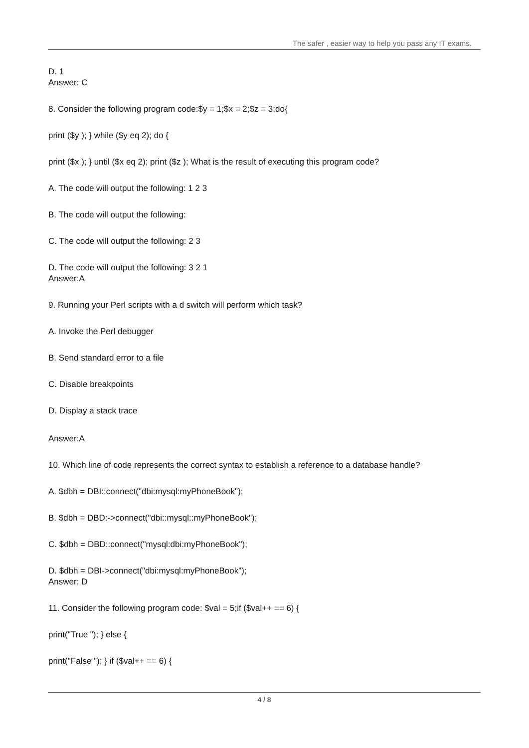The safer , easier way to help you pass any IT exams.
D. 1
Answer: C
8. Consider the following program code:$y = 1;$x = 2;$z = 3;do{
print ($y ); } while ($y eq 2); do {
print ($x ); } until ($x eq 2); print ($z ); What is the result of executing this program code?
A. The code will output the following: 1 2 3
B. The code will output the following:
C. The code will output the following: 2 3
D. The code will output the following: 3 2 1
Answer:A
9. Running your Perl scripts with a d switch will perform which task?
A. Invoke the Perl debugger
B. Send standard error to a file
C. Disable breakpoints
D. Display a stack trace
Answer:A
10. Which line of code represents the correct syntax to establish a reference to a database handle?
A. $dbh = DBI::connect("dbi:mysql:myPhoneBook");
B. $dbh = DBD:->connect("dbi::mysql::myPhoneBook");
C. $dbh = DBD::connect("mysql:dbi:myPhoneBook");
D. $dbh = DBI->connect("dbi:mysql:myPhoneBook");
Answer: D
11. Consider the following program code: $val = 5;if ($val++ == 6) {
print("True "); } else {
print("False "); } if ($val++ == 6) {
4 / 8